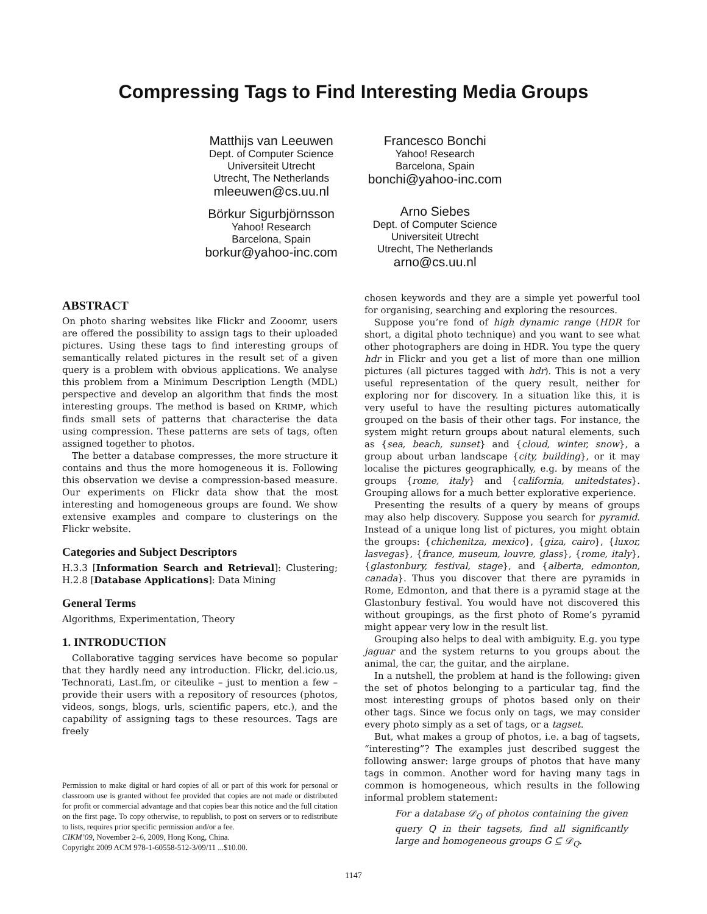Compressing Tags to Find Interesting Media Groups
Matthijs van Leeuwen
Dept. of Computer Science
Universiteit Utrecht
Utrecht, The Netherlands
mleeuwen@cs.uu.nl
Börkur Sigurbjörnsson
Yahoo! Research
Barcelona, Spain
borkur@yahoo-inc.com
Francesco Bonchi
Yahoo! Research
Barcelona, Spain
bonchi@yahoo-inc.com
Arno Siebes
Dept. of Computer Science
Universiteit Utrecht
Utrecht, The Netherlands
arno@cs.uu.nl
ABSTRACT
On photo sharing websites like Flickr and Zooomr, users are offered the possibility to assign tags to their uploaded pictures. Using these tags to find interesting groups of semantically related pictures in the result set of a given query is a problem with obvious applications. We analyse this problem from a Minimum Description Length (MDL) perspective and develop an algorithm that finds the most interesting groups. The method is based on KRIMP, which finds small sets of patterns that characterise the data using compression. These patterns are sets of tags, often assigned together to photos.
The better a database compresses, the more structure it contains and thus the more homogeneous it is. Following this observation we devise a compression-based measure. Our experiments on Flickr data show that the most interesting and homogeneous groups are found. We show extensive examples and compare to clusterings on the Flickr website.
Categories and Subject Descriptors
H.3.3 [Information Search and Retrieval]: Clustering; H.2.8 [Database Applications]: Data Mining
General Terms
Algorithms, Experimentation, Theory
1. INTRODUCTION
Collaborative tagging services have become so popular that they hardly need any introduction. Flickr, del.icio.us, Technorati, Last.fm, or citeulike – just to mention a few – provide their users with a repository of resources (photos, videos, songs, blogs, urls, scientific papers, etc.), and the capability of assigning tags to these resources. Tags are freely
Permission to make digital or hard copies of all or part of this work for personal or classroom use is granted without fee provided that copies are not made or distributed for profit or commercial advantage and that copies bear this notice and the full citation on the first page. To copy otherwise, to republish, to post on servers or to redistribute to lists, requires prior specific permission and/or a fee.
CIKM’09, November 2–6, 2009, Hong Kong, China.
Copyright 2009 ACM 978-1-60558-512-3/09/11 ...$10.00.
chosen keywords and they are a simple yet powerful tool for organising, searching and exploring the resources.
Suppose you’re fond of high dynamic range (HDR for short, a digital photo technique) and you want to see what other photographers are doing in HDR. You type the query hdr in Flickr and you get a list of more than one million pictures (all pictures tagged with hdr). This is not a very useful representation of the query result, neither for exploring nor for discovery. In a situation like this, it is very useful to have the resulting pictures automatically grouped on the basis of their other tags. For instance, the system might return groups about natural elements, such as {sea, beach, sunset} and {cloud, winter, snow}, a group about urban landscape {city, building}, or it may localise the pictures geographically, e.g. by means of the groups {rome, italy} and {california, unitedstates}. Grouping allows for a much better explorative experience.
Presenting the results of a query by means of groups may also help discovery. Suppose you search for pyramid. Instead of a unique long list of pictures, you might obtain the groups: {chichenitza, mexico}, {giza, cairo}, {luxor, lasvegas}, {france, museum, louvre, glass}, {rome, italy}, {glastonbury, festival, stage}, and {alberta, edmonton, canada}. Thus you discover that there are pyramids in Rome, Edmonton, and that there is a pyramid stage at the Glastonbury festival. You would have not discovered this without groupings, as the first photo of Rome’s pyramid might appear very low in the result list.
Grouping also helps to deal with ambiguity. E.g. you type jaguar and the system returns to you groups about the animal, the car, the guitar, and the airplane.
In a nutshell, the problem at hand is the following: given the set of photos belonging to a particular tag, find the most interesting groups of photos based only on their other tags. Since we focus only on tags, we may consider every photo simply as a set of tags, or a tagset.
But, what makes a group of photos, i.e. a bag of tagsets, “interesting”? The examples just described suggest the following answer: large groups of photos that have many tags in common. Another word for having many tags in common is homogeneous, which results in the following informal problem statement:
For a database 𝒟<sub>Q</sub> of photos containing the given query Q in their tagsets, find all significantly large and homogeneous groups G ⊆ 𝒟<sub>Q</sub>.
1147